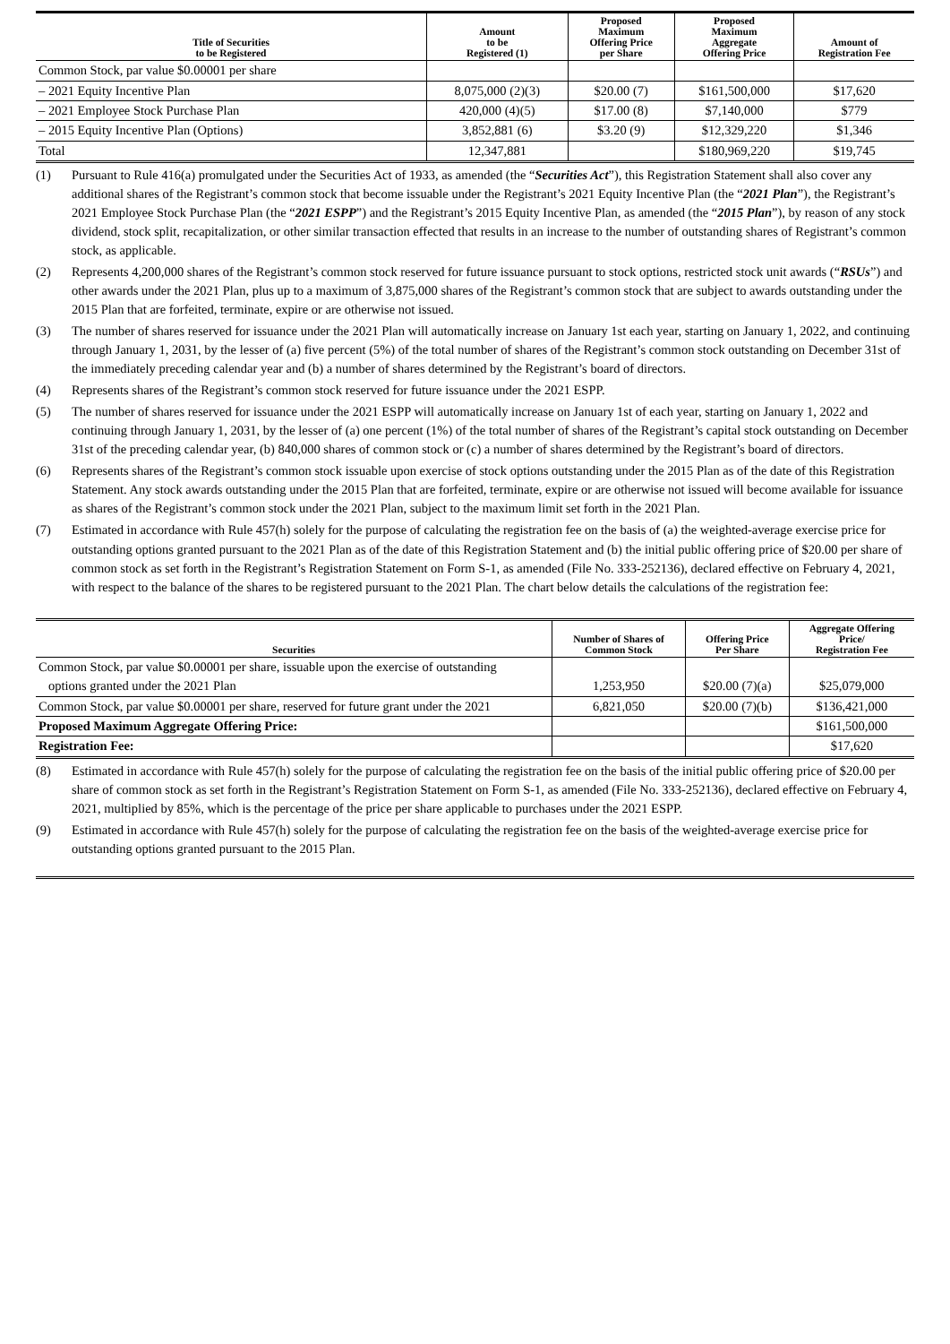| Title of Securities to be Registered | Amount to be Registered (1) | Proposed Maximum Offering Price per Share | Proposed Maximum Aggregate Offering Price | Amount of Registration Fee |
| --- | --- | --- | --- | --- |
| Common Stock, par value $0.00001 per share | | | | |
| – 2021 Equity Incentive Plan | 8,075,000 (2)(3) | $20.00 (7) | $161,500,000 | $17,620 |
| – 2021 Employee Stock Purchase Plan | 420,000 (4)(5) | $17.00 (8) | $7,140,000 | $779 |
| – 2015 Equity Incentive Plan (Options) | 3,852,881 (6) | $3.20 (9) | $12,329,220 | $1,346 |
| Total | 12,347,881 | | $180,969,220 | $19,745 |
(1) Pursuant to Rule 416(a) promulgated under the Securities Act of 1933, as amended (the “Securities Act”), this Registration Statement shall also cover any additional shares of the Registrant’s common stock that become issuable under the Registrant’s 2021 Equity Incentive Plan (the “2021 Plan”), the Registrant’s 2021 Employee Stock Purchase Plan (the “2021 ESPP”) and the Registrant’s 2015 Equity Incentive Plan, as amended (the “2015 Plan”), by reason of any stock dividend, stock split, recapitalization, or other similar transaction effected that results in an increase to the number of outstanding shares of Registrant’s common stock, as applicable.
(2) Represents 4,200,000 shares of the Registrant’s common stock reserved for future issuance pursuant to stock options, restricted stock unit awards (“RSUs”) and other awards under the 2021 Plan, plus up to a maximum of 3,875,000 shares of the Registrant’s common stock that are subject to awards outstanding under the 2015 Plan that are forfeited, terminate, expire or are otherwise not issued.
(3) The number of shares reserved for issuance under the 2021 Plan will automatically increase on January 1st each year, starting on January 1, 2022, and continuing through January 1, 2031, by the lesser of (a) five percent (5%) of the total number of shares of the Registrant’s common stock outstanding on December 31st of the immediately preceding calendar year and (b) a number of shares determined by the Registrant’s board of directors.
(4) Represents shares of the Registrant’s common stock reserved for future issuance under the 2021 ESPP.
(5) The number of shares reserved for issuance under the 2021 ESPP will automatically increase on January 1st of each year, starting on January 1, 2022 and continuing through January 1, 2031, by the lesser of (a) one percent (1%) of the total number of shares of the Registrant’s capital stock outstanding on December 31st of the preceding calendar year, (b) 840,000 shares of common stock or (c) a number of shares determined by the Registrant’s board of directors.
(6) Represents shares of the Registrant’s common stock issuable upon exercise of stock options outstanding under the 2015 Plan as of the date of this Registration Statement. Any stock awards outstanding under the 2015 Plan that are forfeited, terminate, expire or are otherwise not issued will become available for issuance as shares of the Registrant’s common stock under the 2021 Plan, subject to the maximum limit set forth in the 2021 Plan.
(7) Estimated in accordance with Rule 457(h) solely for the purpose of calculating the registration fee on the basis of (a) the weighted-average exercise price for outstanding options granted pursuant to the 2021 Plan as of the date of this Registration Statement and (b) the initial public offering price of $20.00 per share of common stock as set forth in the Registrant’s Registration Statement on Form S-1, as amended (File No. 333-252136), declared effective on February 4, 2021, with respect to the balance of the shares to be registered pursuant to the 2021 Plan. The chart below details the calculations of the registration fee:
| Securities | Number of Shares of Common Stock | Offering Price Per Share | Aggregate Offering Price/ Registration Fee |
| --- | --- | --- | --- |
| Common Stock, par value $0.00001 per share, issuable upon the exercise of outstanding | | | |
| options granted under the 2021 Plan | 1,253,950 | $20.00 (7)(a) | $25,079,000 |
| Common Stock, par value $0.00001 per share, reserved for future grant under the 2021 | 6,821,050 | $20.00 (7)(b) | $136,421,000 |
| Proposed Maximum Aggregate Offering Price: | | | $161,500,000 |
| Registration Fee: | | | $17,620 |
(8) Estimated in accordance with Rule 457(h) solely for the purpose of calculating the registration fee on the basis of the initial public offering price of $20.00 per share of common stock as set forth in the Registrant’s Registration Statement on Form S-1, as amended (File No. 333-252136), declared effective on February 4, 2021, multiplied by 85%, which is the percentage of the price per share applicable to purchases under the 2021 ESPP.
(9) Estimated in accordance with Rule 457(h) solely for the purpose of calculating the registration fee on the basis of the weighted-average exercise price for outstanding options granted pursuant to the 2015 Plan.